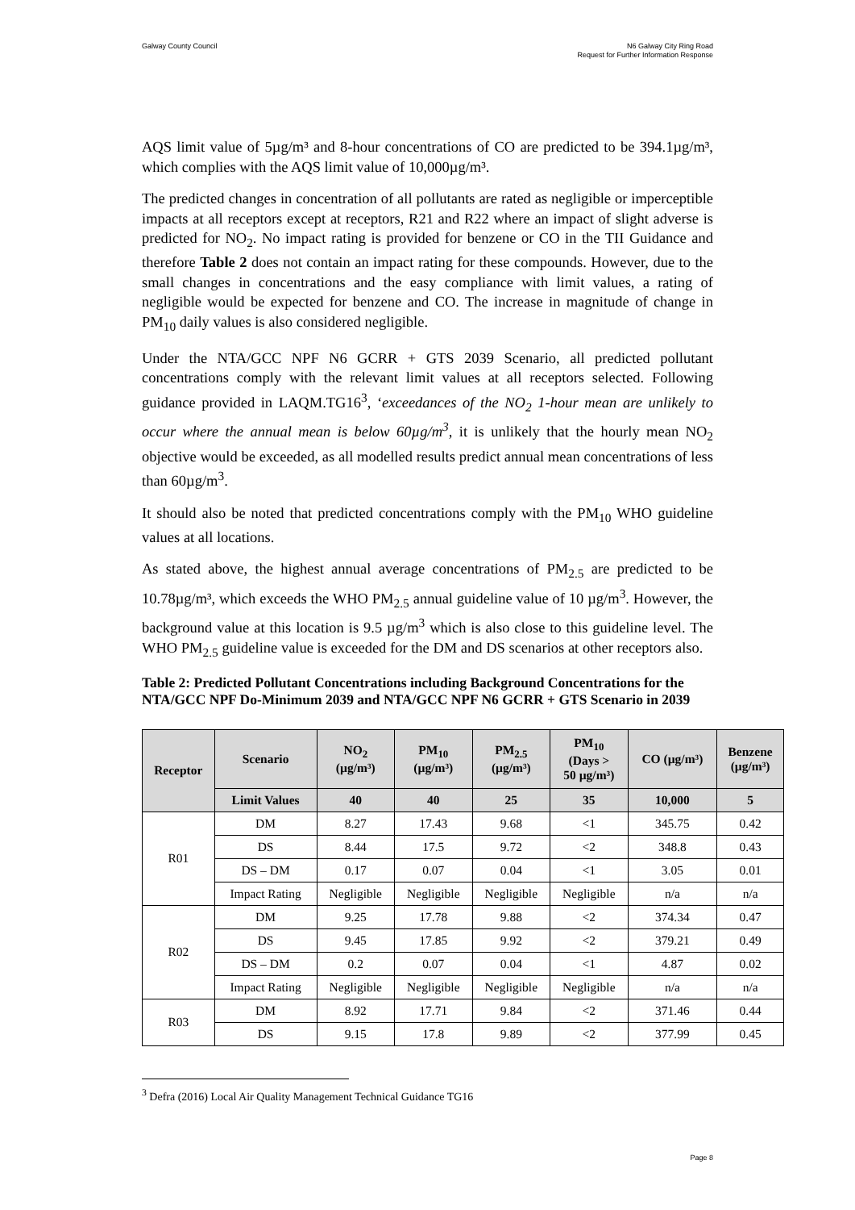Galway County Council N6 Galway City Ring Road
Request for Further Information Response
AQS limit value of 5µg/m³ and 8-hour concentrations of CO are predicted to be 394.1µg/m³, which complies with the AQS limit value of 10,000µg/m³.
The predicted changes in concentration of all pollutants are rated as negligible or imperceptible impacts at all receptors except at receptors, R21 and R22 where an impact of slight adverse is predicted for NO<sub>2</sub>. No impact rating is provided for benzene or CO in the TII Guidance and therefore Table 2 does not contain an impact rating for these compounds. However, due to the small changes in concentrations and the easy compliance with limit values, a rating of negligible would be expected for benzene and CO. The increase in magnitude of change in PM<sub>10</sub> daily values is also considered negligible.
Under the NTA/GCC NPF N6 GCRR + GTS 2039 Scenario, all predicted pollutant concentrations comply with the relevant limit values at all receptors selected. Following guidance provided in LAQM.TG16<sup>3</sup>, ‘exceedances of the NO<sub>2</sub> 1-hour mean are unlikely to occur where the annual mean is below 60µg/m<sup>3</sup>, it is unlikely that the hourly mean NO<sub>2</sub> objective would be exceeded, as all modelled results predict annual mean concentrations of less than 60µg/m<sup>3</sup>.
It should also be noted that predicted concentrations comply with the PM<sub>10</sub> WHO guideline values at all locations.
As stated above, the highest annual average concentrations of PM<sub>2.5</sub> are predicted to be 10.78µg/m³, which exceeds the WHO PM<sub>2.5</sub> annual guideline value of 10 µg/m<sup>3</sup>. However, the background value at this location is 9.5 µg/m<sup>3</sup> which is also close to this guideline level. The WHO PM<sub>2.5</sub> guideline value is exceeded for the DM and DS scenarios at other receptors also.
Table 2: Predicted Pollutant Concentrations including Background Concentrations for the NTA/GCC NPF Do-Minimum 2039 and NTA/GCC NPF N6 GCRR + GTS Scenario in 2039
| Receptor | Scenario | NO<sub>2</sub> (µg/m³) | PM<sub>10</sub> (µg/m³) | PM<sub>2.5</sub> (µg/m³) | PM<sub>10</sub> (Days > 50 µg/m³) | CO (µg/m³) | Benzene (µg/m³) |
| --- | --- | --- | --- | --- | --- | --- | --- |
| | Limit Values | 40 | 40 | 25 | 35 | 10,000 | 5 |
| R01 | DM | 8.27 | 17.43 | 9.68 | <1 | 345.75 | 0.42 |
| | DS | 8.44 | 17.5 | 9.72 | <2 | 348.8 | 0.43 |
| | DS – DM | 0.17 | 0.07 | 0.04 | <1 | 3.05 | 0.01 |
| | Impact Rating | Negligible | Negligible | Negligible | Negligible | n/a | n/a |
| R02 | DM | 9.25 | 17.78 | 9.88 | <2 | 374.34 | 0.47 |
| | DS | 9.45 | 17.85 | 9.92 | <2 | 379.21 | 0.49 |
| | DS – DM | 0.2 | 0.07 | 0.04 | <1 | 4.87 | 0.02 |
| | Impact Rating | Negligible | Negligible | Negligible | Negligible | n/a | n/a |
| R03 | DM | 8.92 | 17.71 | 9.84 | <2 | 371.46 | 0.44 |
| | DS | 9.15 | 17.8 | 9.89 | <2 | 377.99 | 0.45 |
<sup>3</sup> Defra (2016) Local Air Quality Management Technical Guidance TG16
Page 8